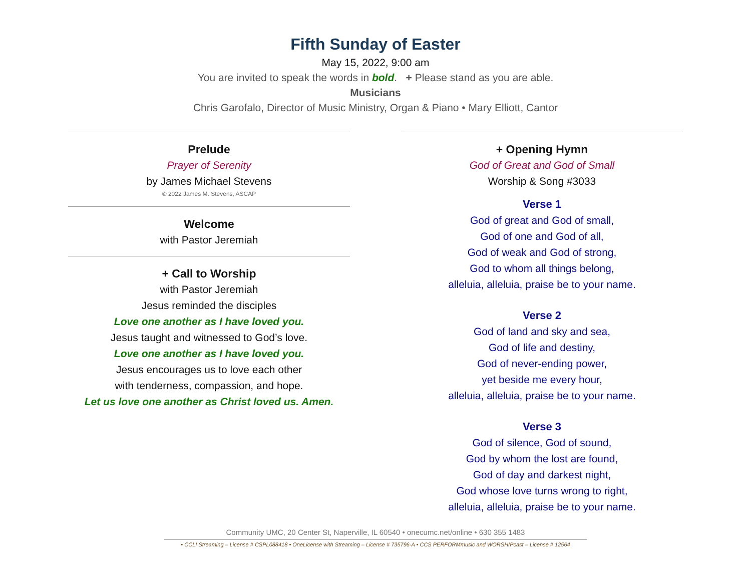Fifth Sunday of Easter
May 15, 2022, 9:00 am
You are invited to speak the words in bold. + Please stand as you are able.
Musicians
Chris Garofalo, Director of Music Ministry, Organ & Piano • Mary Elliott, Cantor
Prelude
Prayer of Serenity
by James Michael Stevens
© 2022 James M. Stevens, ASCAP
Welcome
with Pastor Jeremiah
+ Call to Worship
with Pastor Jeremiah
Jesus reminded the disciples
Love one another as I have loved you.
Jesus taught and witnessed to God’s love.
Love one another as I have loved you.
Jesus encourages us to love each other
with tenderness, compassion, and hope.
Let us love one another as Christ loved us. Amen.
+ Opening Hymn
God of Great and God of Small
Worship & Song #3033
Verse 1
God of great and God of small,
God of one and God of all,
God of weak and God of strong,
God to whom all things belong,
alleluia, alleluia, praise be to your name.
Verse 2
God of land and sky and sea,
God of life and destiny,
God of never-ending power,
yet beside me every hour,
alleluia, alleluia, praise be to your name.
Verse 3
God of silence, God of sound,
God by whom the lost are found,
God of day and darkest night,
God whose love turns wrong to right,
alleluia, alleluia, praise be to your name.
Community UMC, 20 Center St, Naperville, IL 60540 • onecumc.net/online • 630 355 1483
• CCLI Streaming – License # CSPL088418 • OneLicense with Streaming – License # 735796-A • CCS PERFORMmusic and WORSHIPcast – License # 12564